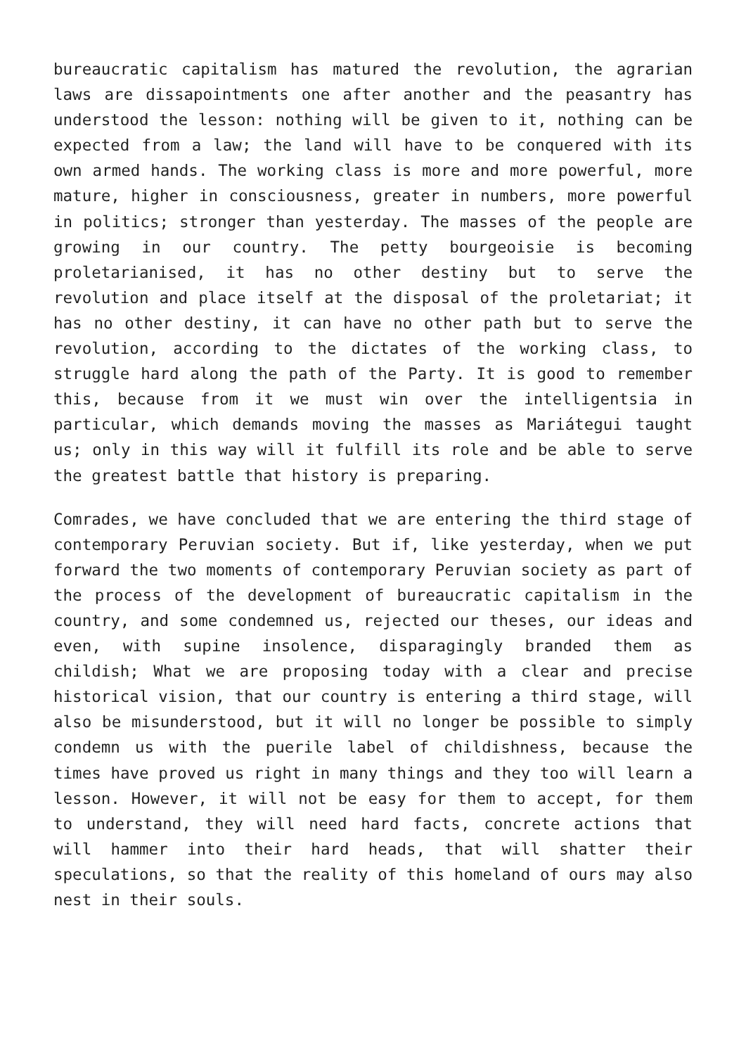bureaucratic capitalism has matured the revolution, the agrarian laws are dissapointments one after another and the peasantry has understood the lesson: nothing will be given to it, nothing can be expected from a law; the land will have to be conquered with its own armed hands. The working class is more and more powerful, more mature, higher in consciousness, greater in numbers, more powerful in politics; stronger than yesterday. The masses of the people are growing in our country. The petty bourgeoisie is becoming proletarianised, it has no other destiny but to serve the revolution and place itself at the disposal of the proletariat; it has no other destiny, it can have no other path but to serve the revolution, according to the dictates of the working class, to struggle hard along the path of the Party. It is good to remember this, because from it we must win over the intelligentsia in particular, which demands moving the masses as Mariátegui taught us; only in this way will it fulfill its role and be able to serve the greatest battle that history is preparing.
Comrades, we have concluded that we are entering the third stage of contemporary Peruvian society. But if, like yesterday, when we put forward the two moments of contemporary Peruvian society as part of the process of the development of bureaucratic capitalism in the country, and some condemned us, rejected our theses, our ideas and even, with supine insolence, disparagingly branded them as childish; What we are proposing today with a clear and precise historical vision, that our country is entering a third stage, will also be misunderstood, but it will no longer be possible to simply condemn us with the puerile label of childishness, because the times have proved us right in many things and they too will learn a lesson. However, it will not be easy for them to accept, for them to understand, they will need hard facts, concrete actions that will hammer into their hard heads, that will shatter their speculations, so that the reality of this homeland of ours may also nest in their souls.